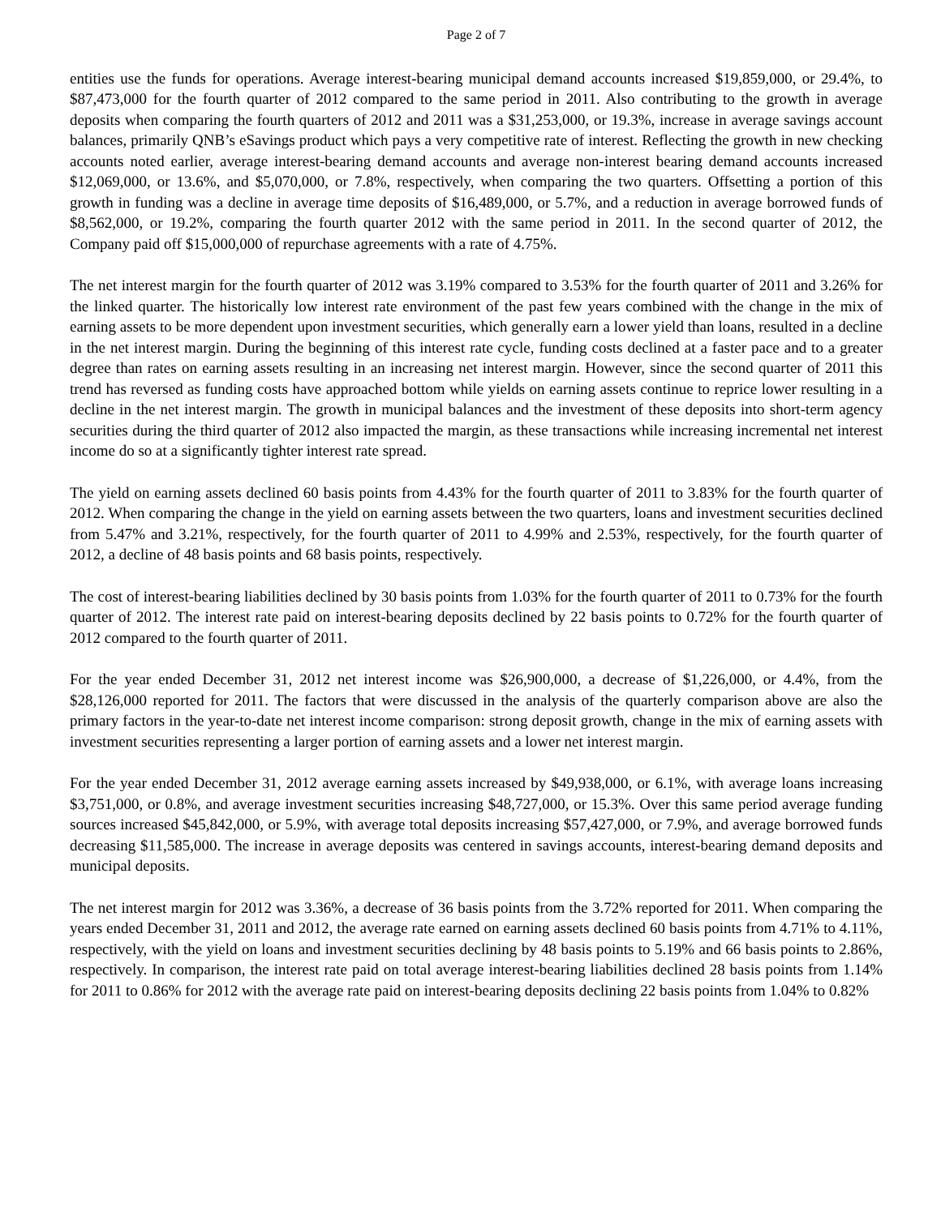Page 2 of 7
entities use the funds for operations. Average interest-bearing municipal demand accounts increased $19,859,000, or 29.4%, to $87,473,000 for the fourth quarter of 2012 compared to the same period in 2011. Also contributing to the growth in average deposits when comparing the fourth quarters of 2012 and 2011 was a $31,253,000, or 19.3%, increase in average savings account balances, primarily QNB’s eSavings product which pays a very competitive rate of interest. Reflecting the growth in new checking accounts noted earlier, average interest-bearing demand accounts and average non-interest bearing demand accounts increased $12,069,000, or 13.6%, and $5,070,000, or 7.8%, respectively, when comparing the two quarters. Offsetting a portion of this growth in funding was a decline in average time deposits of $16,489,000, or 5.7%, and a reduction in average borrowed funds of $8,562,000, or 19.2%, comparing the fourth quarter 2012 with the same period in 2011. In the second quarter of 2012, the Company paid off $15,000,000 of repurchase agreements with a rate of 4.75%.
The net interest margin for the fourth quarter of 2012 was 3.19% compared to 3.53% for the fourth quarter of 2011 and 3.26% for the linked quarter. The historically low interest rate environment of the past few years combined with the change in the mix of earning assets to be more dependent upon investment securities, which generally earn a lower yield than loans, resulted in a decline in the net interest margin. During the beginning of this interest rate cycle, funding costs declined at a faster pace and to a greater degree than rates on earning assets resulting in an increasing net interest margin. However, since the second quarter of 2011 this trend has reversed as funding costs have approached bottom while yields on earning assets continue to reprice lower resulting in a decline in the net interest margin. The growth in municipal balances and the investment of these deposits into short-term agency securities during the third quarter of 2012 also impacted the margin, as these transactions while increasing incremental net interest income do so at a significantly tighter interest rate spread.
The yield on earning assets declined 60 basis points from 4.43% for the fourth quarter of 2011 to 3.83% for the fourth quarter of 2012. When comparing the change in the yield on earning assets between the two quarters, loans and investment securities declined from 5.47% and 3.21%, respectively, for the fourth quarter of 2011 to 4.99% and 2.53%, respectively, for the fourth quarter of 2012, a decline of 48 basis points and 68 basis points, respectively.
The cost of interest-bearing liabilities declined by 30 basis points from 1.03% for the fourth quarter of 2011 to 0.73% for the fourth quarter of 2012. The interest rate paid on interest-bearing deposits declined by 22 basis points to 0.72% for the fourth quarter of 2012 compared to the fourth quarter of 2011.
For the year ended December 31, 2012 net interest income was $26,900,000, a decrease of $1,226,000, or 4.4%, from the $28,126,000 reported for 2011. The factors that were discussed in the analysis of the quarterly comparison above are also the primary factors in the year-to-date net interest income comparison: strong deposit growth, change in the mix of earning assets with investment securities representing a larger portion of earning assets and a lower net interest margin.
For the year ended December 31, 2012 average earning assets increased by $49,938,000, or 6.1%, with average loans increasing $3,751,000, or 0.8%, and average investment securities increasing $48,727,000, or 15.3%. Over this same period average funding sources increased $45,842,000, or 5.9%, with average total deposits increasing $57,427,000, or 7.9%, and average borrowed funds decreasing $11,585,000. The increase in average deposits was centered in savings accounts, interest-bearing demand deposits and municipal deposits.
The net interest margin for 2012 was 3.36%, a decrease of 36 basis points from the 3.72% reported for 2011. When comparing the years ended December 31, 2011 and 2012, the average rate earned on earning assets declined 60 basis points from 4.71% to 4.11%, respectively, with the yield on loans and investment securities declining by 48 basis points to 5.19% and 66 basis points to 2.86%, respectively. In comparison, the interest rate paid on total average interest-bearing liabilities declined 28 basis points from 1.14% for 2011 to 0.86% for 2012 with the average rate paid on interest-bearing deposits declining 22 basis points from 1.04% to 0.82%